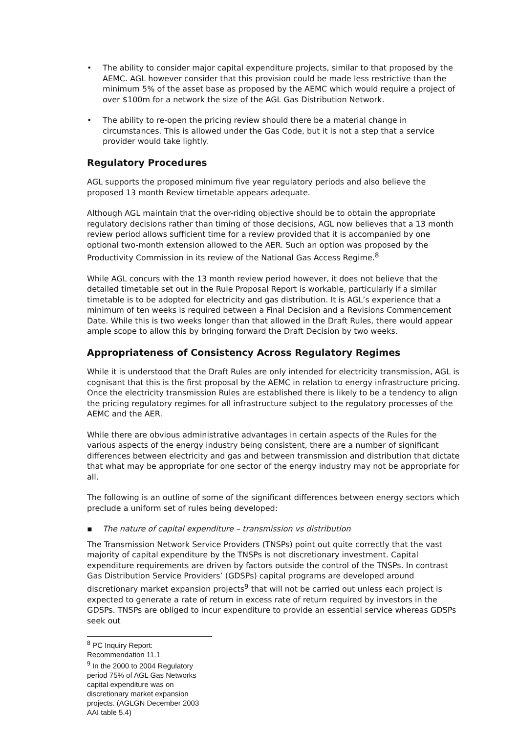• The ability to consider major capital expenditure projects, similar to that proposed by the AEMC. AGL however consider that this provision could be made less restrictive than the minimum 5% of the asset base as proposed by the AEMC which would require a project of over $100m for a network the size of the AGL Gas Distribution Network.
• The ability to re-open the pricing review should there be a material change in circumstances. This is allowed under the Gas Code, but it is not a step that a service provider would take lightly.
Regulatory Procedures
AGL supports the proposed minimum five year regulatory periods and also believe the proposed 13 month Review timetable appears adequate.
Although AGL maintain that the over-riding objective should be to obtain the appropriate regulatory decisions rather than timing of those decisions, AGL now believes that a 13 month review period allows sufficient time for a review provided that it is accompanied by one optional two-month extension allowed to the AER. Such an option was proposed by the Productivity Commission in its review of the National Gas Access Regime.<sup>8</sup>
While AGL concurs with the 13 month review period however, it does not believe that the detailed timetable set out in the Rule Proposal Report is workable, particularly if a similar timetable is to be adopted for electricity and gas distribution. It is AGL’s experience that a minimum of ten weeks is required between a Final Decision and a Revisions Commencement Date. While this is two weeks longer than that allowed in the Draft Rules, there would appear ample scope to allow this by bringing forward the Draft Decision by two weeks.
Appropriateness of Consistency Across Regulatory Regimes
While it is understood that the Draft Rules are only intended for electricity transmission, AGL is cognisant that this is the first proposal by the AEMC in relation to energy infrastructure pricing. Once the electricity transmission Rules are established there is likely to be a tendency to align the pricing regulatory regimes for all infrastructure subject to the regulatory processes of the AEMC and the AER.
While there are obvious administrative advantages in certain aspects of the Rules for the various aspects of the energy industry being consistent, there are a number of significant differences between electricity and gas and between transmission and distribution that dictate that what may be appropriate for one sector of the energy industry may not be appropriate for all.
The following is an outline of some of the significant differences between energy sectors which preclude a uniform set of rules being developed:
▪ The nature of capital expenditure – transmission vs distribution
The Transmission Network Service Providers (TNSPs) point out quite correctly that the vast majority of capital expenditure by the TNSPs is not discretionary investment. Capital expenditure requirements are driven by factors outside the control of the TNSPs. In contrast Gas Distribution Service Providers’ (GDSPs) capital programs are developed around discretionary market expansion projects<sup>9</sup> that will not be carried out unless each project is expected to generate a rate of return in excess rate of return required by investors in the GDSPs. TNSPs are obliged to incur expenditure to provide an essential service whereas GDSPs seek out
<sup>8</sup> PC Inquiry Report: Recommendation 11.1
<sup>9</sup> In the 2000 to 2004 Regulatory period 75% of AGL Gas Networks capital expenditure was on discretionary market expansion projects. (AGLGN December 2003 AAI table 5.4)